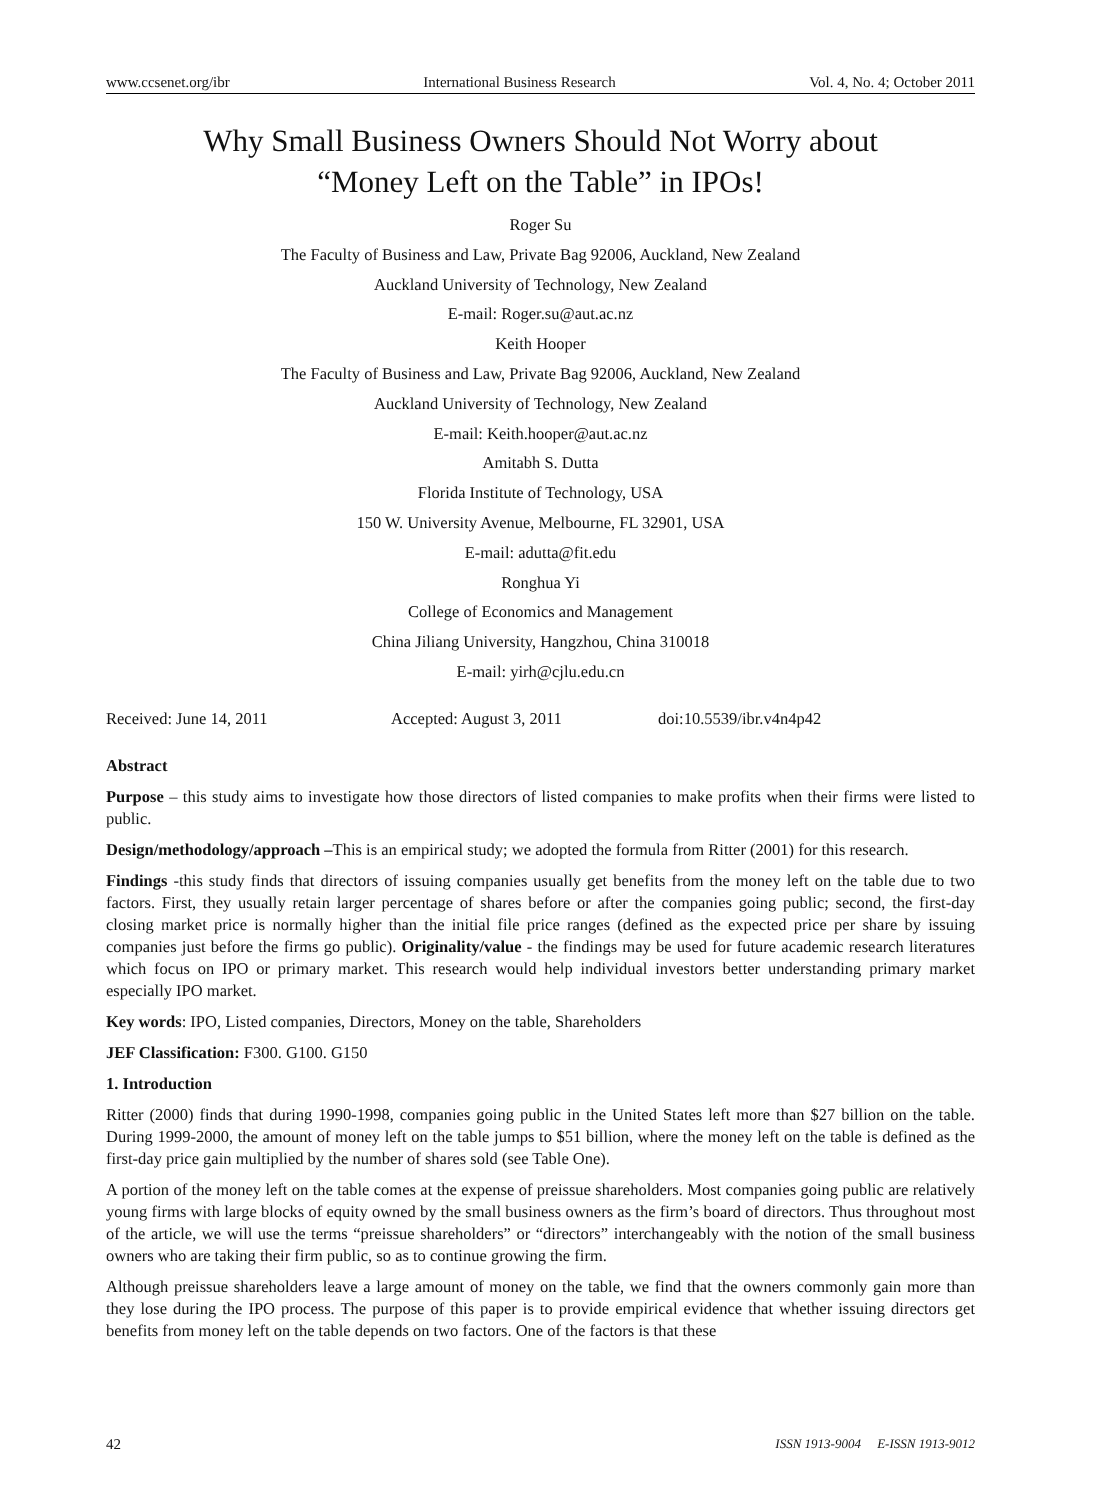www.ccsenet.org/ibr International Business Research Vol. 4, No. 4; October 2011
Why Small Business Owners Should Not Worry about
“Money Left on the Table” in IPOs!
Roger Su
The Faculty of Business and Law, Private Bag 92006, Auckland, New Zealand
Auckland University of Technology, New Zealand
E-mail: Roger.su@aut.ac.nz
Keith Hooper
The Faculty of Business and Law, Private Bag 92006, Auckland, New Zealand
Auckland University of Technology, New Zealand
E-mail: Keith.hooper@aut.ac.nz
Amitabh S. Dutta
Florida Institute of Technology, USA
150 W. University Avenue, Melbourne, FL 32901, USA
E-mail: adutta@fit.edu
Ronghua Yi
College of Economics and Management
China Jiliang University, Hangzhou, China 310018
E-mail: yirh@cjlu.edu.cn
Received: June 14, 2011 Accepted: August 3, 2011 doi:10.5539/ibr.v4n4p42
Abstract
Purpose – this study aims to investigate how those directors of listed companies to make profits when their firms were listed to public.
Design/methodology/approach –This is an empirical study; we adopted the formula from Ritter (2001) for this research.
Findings -this study finds that directors of issuing companies usually get benefits from the money left on the table due to two factors. First, they usually retain larger percentage of shares before or after the companies going public; second, the first-day closing market price is normally higher than the initial file price ranges (defined as the expected price per share by issuing companies just before the firms go public). Originality/value - the findings may be used for future academic research literatures which focus on IPO or primary market. This research would help individual investors better understanding primary market especially IPO market.
Key words: IPO, Listed companies, Directors, Money on the table, Shareholders
JEF Classification: F300. G100. G150
1. Introduction
Ritter (2000) finds that during 1990-1998, companies going public in the United States left more than $27 billion on the table. During 1999-2000, the amount of money left on the table jumps to $51 billion, where the money left on the table is defined as the first-day price gain multiplied by the number of shares sold (see Table One).
A portion of the money left on the table comes at the expense of preissue shareholders. Most companies going public are relatively young firms with large blocks of equity owned by the small business owners as the firm’s board of directors. Thus throughout most of the article, we will use the terms “preissue shareholders” or “directors” interchangeably with the notion of the small business owners who are taking their firm public, so as to continue growing the firm.
Although preissue shareholders leave a large amount of money on the table, we find that the owners commonly gain more than they lose during the IPO process. The purpose of this paper is to provide empirical evidence that whether issuing directors get benefits from money left on the table depends on two factors. One of the factors is that these
42 ISSN 1913-9004 E-ISSN 1913-9012